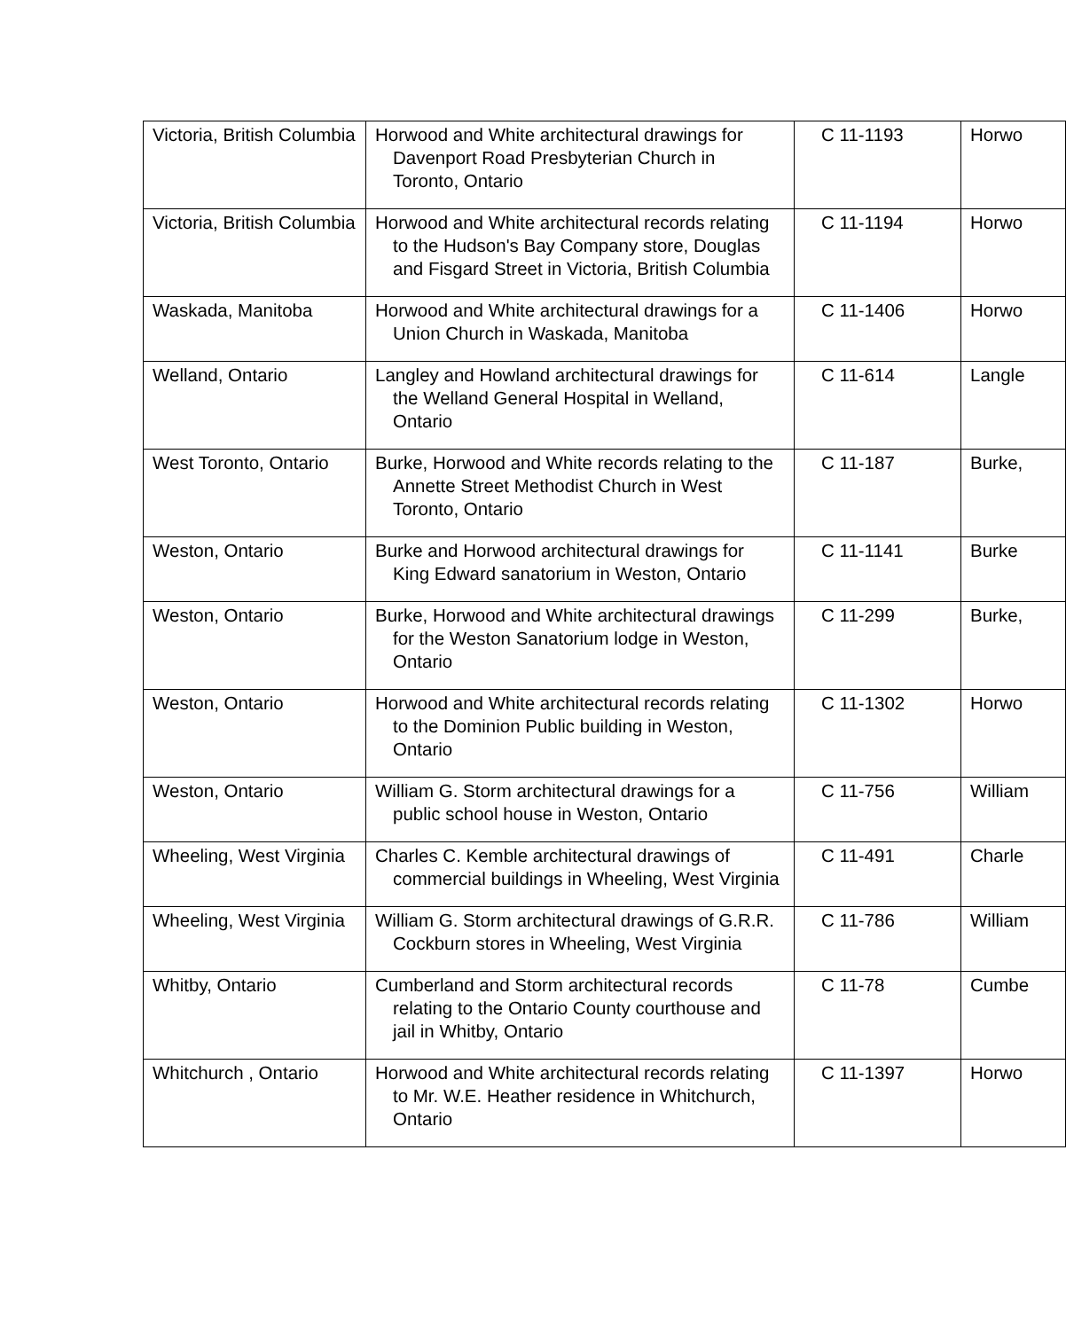| Victoria, British Columbia | Horwood and White architectural drawings for Davenport Road Presbyterian Church in Toronto, Ontario | C 11-1193 | Horwo |
| Victoria, British Columbia | Horwood and White architectural records relating to the Hudson's Bay Company store, Douglas and Fisgard Street in Victoria, British Columbia | C 11-1194 | Horwo |
| Waskada, Manitoba | Horwood and White architectural drawings for a Union Church in Waskada, Manitoba | C 11-1406 | Horwo |
| Welland, Ontario | Langley and Howland architectural drawings for the Welland General Hospital in Welland, Ontario | C 11-614 | Langle |
| West Toronto, Ontario | Burke, Horwood and White records relating to the Annette Street Methodist Church in West Toronto, Ontario | C 11-187 | Burke, |
| Weston, Ontario | Burke and Horwood architectural drawings for King Edward sanatorium in Weston, Ontario | C 11-1141 | Burke |
| Weston, Ontario | Burke, Horwood and White architectural drawings for the Weston Sanatorium lodge in Weston, Ontario | C 11-299 | Burke, |
| Weston, Ontario | Horwood and White architectural records relating to the Dominion Public building in Weston, Ontario | C 11-1302 | Horwo |
| Weston, Ontario | William G. Storm architectural drawings for a public school house in Weston, Ontario | C 11-756 | William |
| Wheeling, West Virginia | Charles C. Kemble architectural drawings of commercial buildings in Wheeling, West Virginia | C 11-491 | Charle |
| Wheeling, West Virginia | William G. Storm architectural drawings of G.R.R. Cockburn stores in Wheeling, West Virginia | C 11-786 | William |
| Whitby, Ontario | Cumberland and Storm architectural records relating to the Ontario County courthouse and jail in Whitby, Ontario | C 11-78 | Cumbe |
| Whitchurch , Ontario | Horwood and White architectural records relating to Mr. W.E. Heather residence in Whitchurch, Ontario | C 11-1397 | Horwo |